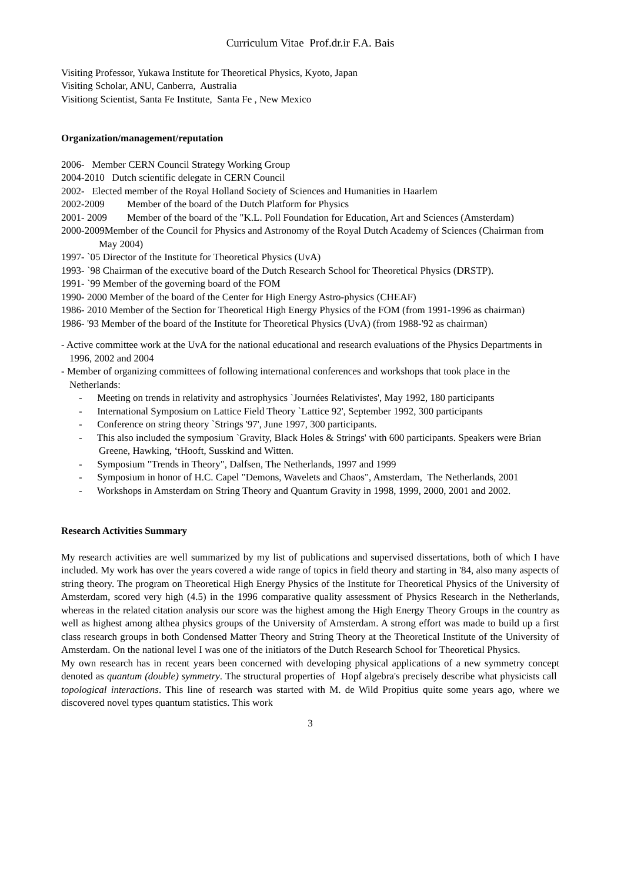Curriculum Vitae Prof.dr.ir F.A. Bais
Visiting Professor, Yukawa Institute for Theoretical Physics, Kyoto, Japan
Visiting Scholar, ANU, Canberra, Australia
Visitiong Scientist, Santa Fe Institute, Santa Fe , New Mexico
Organization/management/reputation
2006- Member CERN Council Strategy Working Group
2004-2010 Dutch scientific delegate in CERN Council
2002- Elected member of the Royal Holland Society of Sciences and Humanities in Haarlem
2002-2009 Member of the board of the Dutch Platform for Physics
2001- 2009 Member of the board of the "K.L. Poll Foundation for Education, Art and Sciences (Amsterdam)
2000-2009Member of the Council for Physics and Astronomy of the Royal Dutch Academy of Sciences (Chairman from May 2004)
1997- `05 Director of the Institute for Theoretical Physics (UvA)
1993- `98 Chairman of the executive board of the Dutch Research School for Theoretical Physics (DRSTP).
1991- `99 Member of the governing board of the FOM
1990- 2000 Member of the board of the Center for High Energy Astro-physics (CHEAF)
1986- 2010 Member of the Section for Theoretical High Energy Physics of the FOM (from 1991-1996 as chairman)
1986- '93 Member of the board of the Institute for Theoretical Physics (UvA) (from 1988-'92 as chairman)
- Active committee work at the UvA for the national educational and research evaluations of the Physics Departments in 1996, 2002 and 2004
- Member of organizing committees of following international conferences and workshops that took place in the Netherlands:
- Meeting on trends in relativity and astrophysics `Journées Relativistes', May 1992, 180 participants
- International Symposium on Lattice Field Theory `Lattice 92', September 1992, 300 participants
- Conference on string theory `Strings '97', June 1997, 300 participants.
- This also included the symposium `Gravity, Black Holes & Strings' with 600 participants. Speakers were Brian Greene, Hawking, ‘tHooft, Susskind and Witten.
- Symposium "Trends in Theory", Dalfsen, The Netherlands, 1997 and 1999
- Symposium in honor of H.C. Capel "Demons, Wavelets and Chaos", Amsterdam, The Netherlands, 2001
- Workshops in Amsterdam on String Theory and Quantum Gravity in 1998, 1999, 2000, 2001 and 2002.
Research Activities Summary
My research activities are well summarized by my list of publications and supervised dissertations, both of which I have included. My work has over the years covered a wide range of topics in field theory and starting in '84, also many aspects of string theory. The program on Theoretical High Energy Physics of the Institute for Theoretical Physics of the University of Amsterdam, scored very high (4.5) in the 1996 comparative quality assessment of Physics Research in the Netherlands, whereas in the related citation analysis our score was the highest among the High Energy Theory Groups in the country as well as highest among althea physics groups of the University of Amsterdam. A strong effort was made to build up a first class research groups in both Condensed Matter Theory and String Theory at the Theoretical Institute of the University of Amsterdam. On the national level I was one of the initiators of the Dutch Research School for Theoretical Physics.
My own research has in recent years been concerned with developing physical applications of a new symmetry concept denoted as quantum (double) symmetry. The structural properties of Hopf algebra's precisely describe what physicists call topological interactions. This line of research was started with M. de Wild Propitius quite some years ago, where we discovered novel types quantum statistics. This work
3